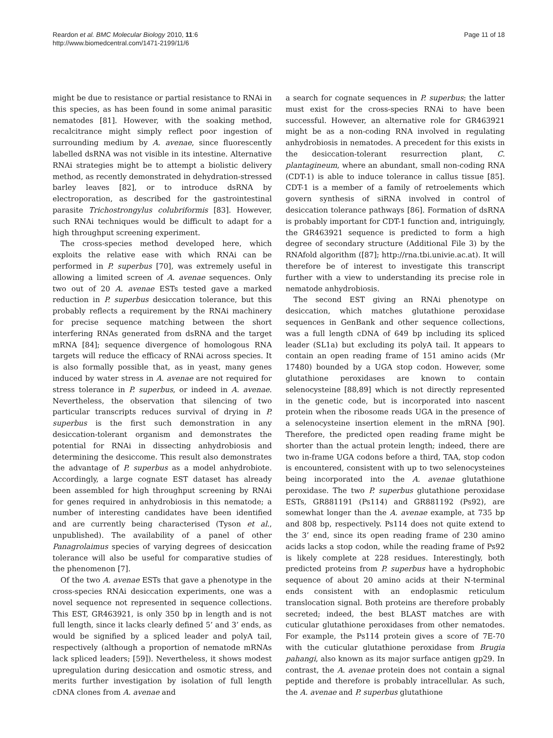Reardon et al. BMC Molecular Biology 2010, 11:6
http://www.biomedcentral.com/1471-2199/11/6
Page 11 of 18
might be due to resistance or partial resistance to RNAi in this species, as has been found in some animal parasitic nematodes [81]. However, with the soaking method, recalcitrance might simply reflect poor ingestion of surrounding medium by A. avenae, since fluorescently labelled dsRNA was not visible in its intestine. Alternative RNAi strategies might be to attempt a biolistic delivery method, as recently demonstrated in dehydration-stressed barley leaves [82], or to introduce dsRNA by electroporation, as described for the gastrointestinal parasite Trichostrongylus colubriformis [83]. However, such RNAi techniques would be difficult to adapt for a high throughput screening experiment.
The cross-species method developed here, which exploits the relative ease with which RNAi can be performed in P. superbus [70], was extremely useful in allowing a limited screen of A. avenae sequences. Only two out of 20 A. avenae ESTs tested gave a marked reduction in P. superbus desiccation tolerance, but this probably reflects a requirement by the RNAi machinery for precise sequence matching between the short interfering RNAs generated from dsRNA and the target mRNA [84]; sequence divergence of homologous RNA targets will reduce the efficacy of RNAi across species. It is also formally possible that, as in yeast, many genes induced by water stress in A. avenae are not required for stress tolerance in P. superbus, or indeed in A. avenae. Nevertheless, the observation that silencing of two particular transcripts reduces survival of drying in P. superbus is the first such demonstration in any desiccation-tolerant organism and demonstrates the potential for RNAi in dissecting anhydrobiosis and determining the desiccome. This result also demonstrates the advantage of P. superbus as a model anhydrobiote. Accordingly, a large cognate EST dataset has already been assembled for high throughput screening by RNAi for genes required in anhydrobiosis in this nematode; a number of interesting candidates have been identified and are currently being characterised (Tyson et al., unpublished). The availability of a panel of other Panagrolaimus species of varying degrees of desiccation tolerance will also be useful for comparative studies of the phenomenon [7].
Of the two A. avenae ESTs that gave a phenotype in the cross-species RNAi desiccation experiments, one was a novel sequence not represented in sequence collections. This EST, GR463921, is only 350 bp in length and is not full length, since it lacks clearly defined 5’ and 3’ ends, as would be signified by a spliced leader and polyA tail, respectively (although a proportion of nematode mRNAs lack spliced leaders; [59]). Nevertheless, it shows modest upregulation during desiccation and osmotic stress, and merits further investigation by isolation of full length cDNA clones from A. avenae and
a search for cognate sequences in P. superbus; the latter must exist for the cross-species RNAi to have been successful. However, an alternative role for GR463921 might be as a non-coding RNA involved in regulating anhydrobiosis in nematodes. A precedent for this exists in the desiccation-tolerant resurrection plant, C. plantagineum, where an abundant, small non-coding RNA (CDT-1) is able to induce tolerance in callus tissue [85]. CDT-1 is a member of a family of retroelements which govern synthesis of siRNA involved in control of desiccation tolerance pathways [86]. Formation of dsRNA is probably important for CDT-1 function and, intriguingly, the GR463921 sequence is predicted to form a high degree of secondary structure (Additional File 3) by the RNAfold algorithm ([87]; http://rna.tbi.univie.ac.at). It will therefore be of interest to investigate this transcript further with a view to understanding its precise role in nematode anhydrobiosis.
The second EST giving an RNAi phenotype on desiccation, which matches glutathione peroxidase sequences in GenBank and other sequence collections, was a full length cDNA of 649 bp including its spliced leader (SL1a) but excluding its polyA tail. It appears to contain an open reading frame of 151 amino acids (Mr 17480) bounded by a UGA stop codon. However, some glutathione peroxidases are known to contain selenocysteine [88,89] which is not directly represented in the genetic code, but is incorporated into nascent protein when the ribosome reads UGA in the presence of a selenocysteine insertion element in the mRNA [90]. Therefore, the predicted open reading frame might be shorter than the actual protein length; indeed, there are two in-frame UGA codons before a third, TAA, stop codon is encountered, consistent with up to two selenocysteines being incorporated into the A. avenae glutathione peroxidase. The two P. superbus glutathione peroxidase ESTs, GR881191 (Ps114) and GR881192 (Ps92), are somewhat longer than the A. avenae example, at 735 bp and 808 bp, respectively. Ps114 does not quite extend to the 3’ end, since its open reading frame of 230 amino acids lacks a stop codon, while the reading frame of Ps92 is likely complete at 228 residues. Interestingly, both predicted proteins from P. superbus have a hydrophobic sequence of about 20 amino acids at their N-terminal ends consistent with an endoplasmic reticulum translocation signal. Both proteins are therefore probably secreted; indeed, the best BLAST matches are with cuticular glutathione peroxidases from other nematodes. For example, the Ps114 protein gives a score of 7E-70 with the cuticular glutathione peroxidase from Brugia pahangi, also known as its major surface antigen gp29. In contrast, the A. avenae protein does not contain a signal peptide and therefore is probably intracellular. As such, the A. avenae and P. superbus glutathione